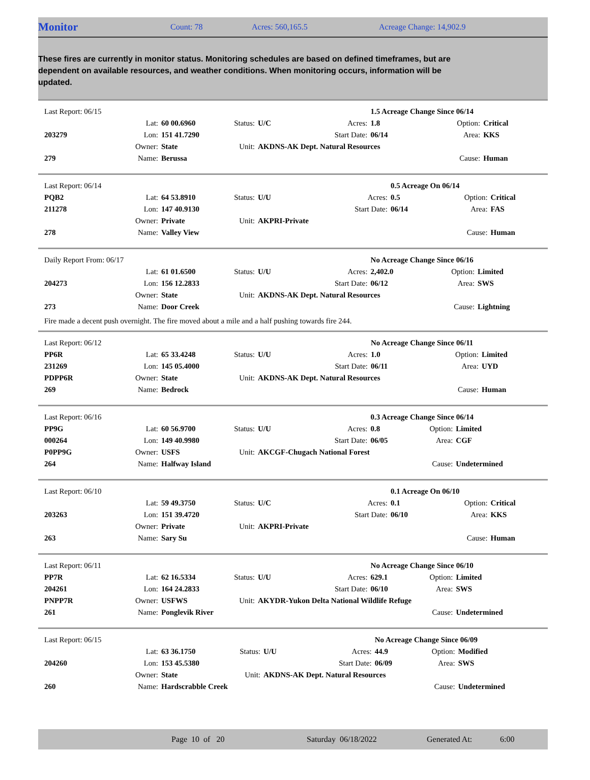Monitor
Count: 78 Acres: 560,165.5 Acreage Change: 14,902.9
These fires are currently in monitor status. Monitoring schedules are based on defined timeframes, but are dependent on available resources, and weather conditions. When monitoring occurs, information will be updated.
| Last Report: 06/15 | | | | | | 1.5 Acreage Change Since 06/14 | | |
| | Lat: | 60 00.6960 | Status: | U/C | Acres: | 1.8 | Option: | Critical |
| 203279 | Lon: | 151 41.7290 | | | Start Date: | 06/14 | Area: | KKS |
| | Owner: | State | Unit: | AKDNS-AK Dept. Natural Resources | | | | |
| 279 | Name: | Berussa | | | | | Cause: | Human |
| Last Report: 06/14 | | | | | | 0.5 Acreage On 06/14 | | |
| PQB2 | Lat: | 64 53.8910 | Status: | U/U | Acres: | 0.5 | Option: | Critical |
| 211278 | Lon: | 147 40.9130 | | | Start Date: | 06/14 | Area: | FAS |
| | Owner: | Private | Unit: | AKPRI-Private | | | | |
| 278 | Name: | Valley View | | | | | Cause: | Human |
| Daily Report From: 06/17 | | | | | | No Acreage Change Since 06/16 | | |
| | Lat: | 61 01.6500 | Status: | U/U | Acres: | 2,402.0 | Option: | Limited |
| 204273 | Lon: | 156 12.2833 | | | Start Date: | 06/12 | Area: | SWS |
| | Owner: | State | Unit: | AKDNS-AK Dept. Natural Resources | | | | |
| 273 | Name: | Door Creek | | | | | Cause: | Lightning |
Fire made a decent push overnight. The fire moved about a mile and a half pushing towards fire 244.
| Last Report: 06/12 | | | | | | No Acreage Change Since 06/11 | | |
| PP6R | Lat: | 65 33.4248 | Status: | U/U | Acres: | 1.0 | Option: | Limited |
| 231269 | Lon: | 145 05.4000 | | | Start Date: | 06/11 | Area: | UYD |
| PDPP6R | Owner: | State | Unit: | AKDNS-AK Dept. Natural Resources | | | | |
| 269 | Name: | Bedrock | | | | | Cause: | Human |
| Last Report: 06/16 | | | | | | 0.3 Acreage Change Since 06/14 | | |
| PP9G | Lat: | 60 56.9700 | Status: | U/U | Acres: | 0.8 | Option: | Limited |
| 000264 | Lon: | 149 40.9980 | | | Start Date: | 06/05 | Area: | CGF |
| P0PP9G | Owner: | USFS | Unit: | AKCGF-Chugach National Forest | | | | |
| 264 | Name: | Halfway Island | | | | | Cause: | Undetermined |
| Last Report: 06/10 | | | | | | 0.1 Acreage On 06/10 | | |
| | Lat: | 59 49.3750 | Status: | U/C | Acres: | 0.1 | Option: | Critical |
| 203263 | Lon: | 151 39.4720 | | | Start Date: | 06/10 | Area: | KKS |
| | Owner: | Private | Unit: | AKPRI-Private | | | | |
| 263 | Name: | Sary Su | | | | | Cause: | Human |
| Last Report: 06/11 | | | | | | No Acreage Change Since 06/10 | | |
| PP7R | Lat: | 62 16.5334 | Status: | U/U | Acres: | 629.1 | Option: | Limited |
| 204261 | Lon: | 164 24.2833 | | | Start Date: | 06/10 | Area: | SWS |
| PNPP7R | Owner: | USFWS | Unit: | AKYDR-Yukon Delta National Wildlife Refuge | | | | |
| 261 | Name: | Ponglevik River | | | | | Cause: | Undetermined |
| Last Report: 06/15 | | | | | | No Acreage Change Since 06/09 | | |
| | Lat: | 63 36.1750 | Status: | U/U | Acres: | 44.9 | Option: | Modified |
| 204260 | Lon: | 153 45.5380 | | | Start Date: | 06/09 | Area: | SWS |
| | Owner: | State | Unit: | AKDNS-AK Dept. Natural Resources | | | | |
| 260 | Name: | Hardscrabble Creek | | | | | Cause: | Undetermined |
Page 10 of 20 Saturday 06/18/2022 Generated At: 6:00